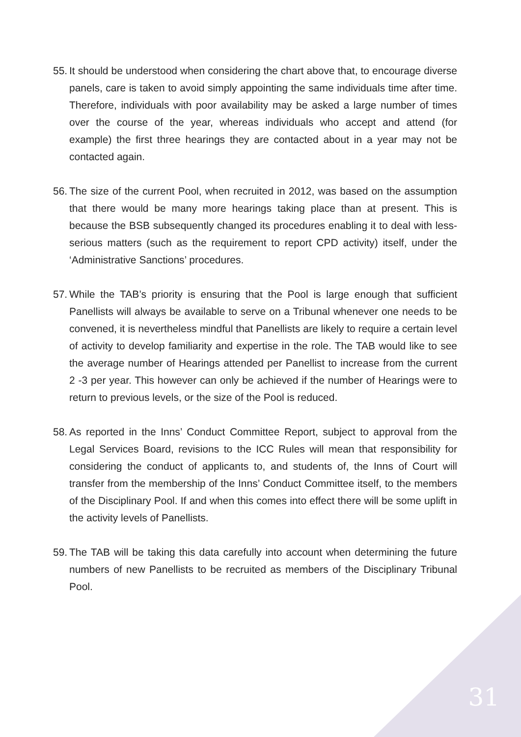55. It should be understood when considering the chart above that, to encourage diverse panels, care is taken to avoid simply appointing the same individuals time after time. Therefore, individuals with poor availability may be asked a large number of times over the course of the year, whereas individuals who accept and attend (for example) the first three hearings they are contacted about in a year may not be contacted again.
56. The size of the current Pool, when recruited in 2012, was based on the assumption that there would be many more hearings taking place than at present. This is because the BSB subsequently changed its procedures enabling it to deal with less-serious matters (such as the requirement to report CPD activity) itself, under the ‘Administrative Sanctions’ procedures.
57. While the TAB’s priority is ensuring that the Pool is large enough that sufficient Panellists will always be available to serve on a Tribunal whenever one needs to be convened, it is nevertheless mindful that Panellists are likely to require a certain level of activity to develop familiarity and expertise in the role. The TAB would like to see the average number of Hearings attended per Panellist to increase from the current 2 -3 per year. This however can only be achieved if the number of Hearings were to return to previous levels, or the size of the Pool is reduced.
58. As reported in the Inns’ Conduct Committee Report, subject to approval from the Legal Services Board, revisions to the ICC Rules will mean that responsibility for considering the conduct of applicants to, and students of, the Inns of Court will transfer from the membership of the Inns’ Conduct Committee itself, to the members of the Disciplinary Pool. If and when this comes into effect there will be some uplift in the activity levels of Panellists.
59. The TAB will be taking this data carefully into account when determining the future numbers of new Panellists to be recruited as members of the Disciplinary Tribunal Pool.
31